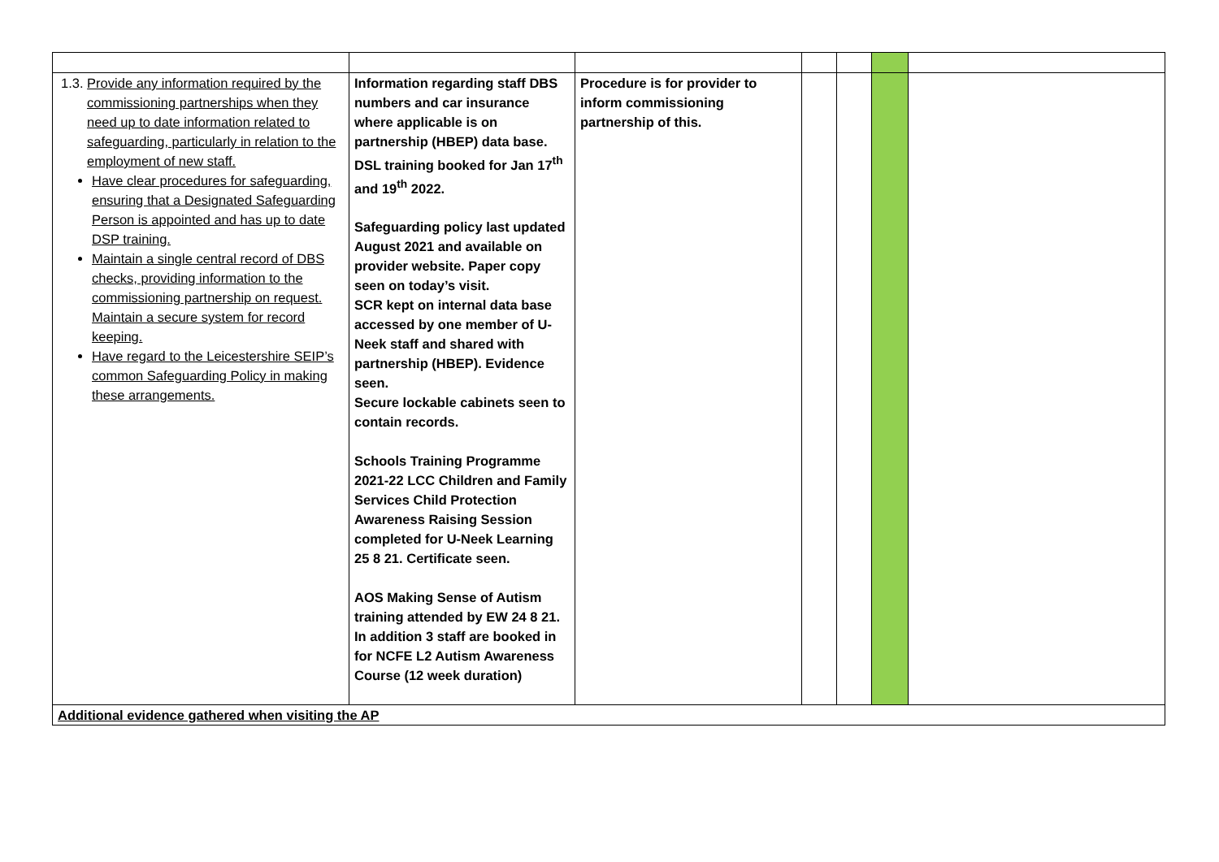| 1.3. Provide any information required by the commissioning partnerships when they need up to date information related to safeguarding, particularly in relation to the employment of new staff. Have clear procedures for safeguarding, ensuring that a Designated Safeguarding Person is appointed and has up to date DSP training. Maintain a single central record of DBS checks, providing information to the commissioning partnership on request. Maintain a secure system for record keeping. Have regard to the Leicestershire SEIP’s common Safeguarding Policy in making these arrangements. | Information regarding staff DBS numbers and car insurance where applicable is on partnership (HBEP) data base. DSL training booked for Jan 17<sup>th</sup> and 19<sup>th</sup> 2022. Safeguarding policy last updated August 2021 and available on provider website. Paper copy seen on today’s visit. SCR kept on internal data base accessed by one member of U-Neek staff and shared with partnership (HBEP). Evidence seen. Secure lockable cabinets seen to contain records. Schools Training Programme 2021-22 LCC Children and Family Services Child Protection Awareness Raising Session completed for U-Neek Learning 25 8 21. Certificate seen. AOS Making Sense of Autism training attended by EW 24 8 21. In addition 3 staff are booked in for NCFE L2 Autism Awareness Course (12 week duration) | Procedure is for provider to inform commissioning partnership of this. | | | | |
| Additional evidence gathered when visiting the AP | | | | | | |